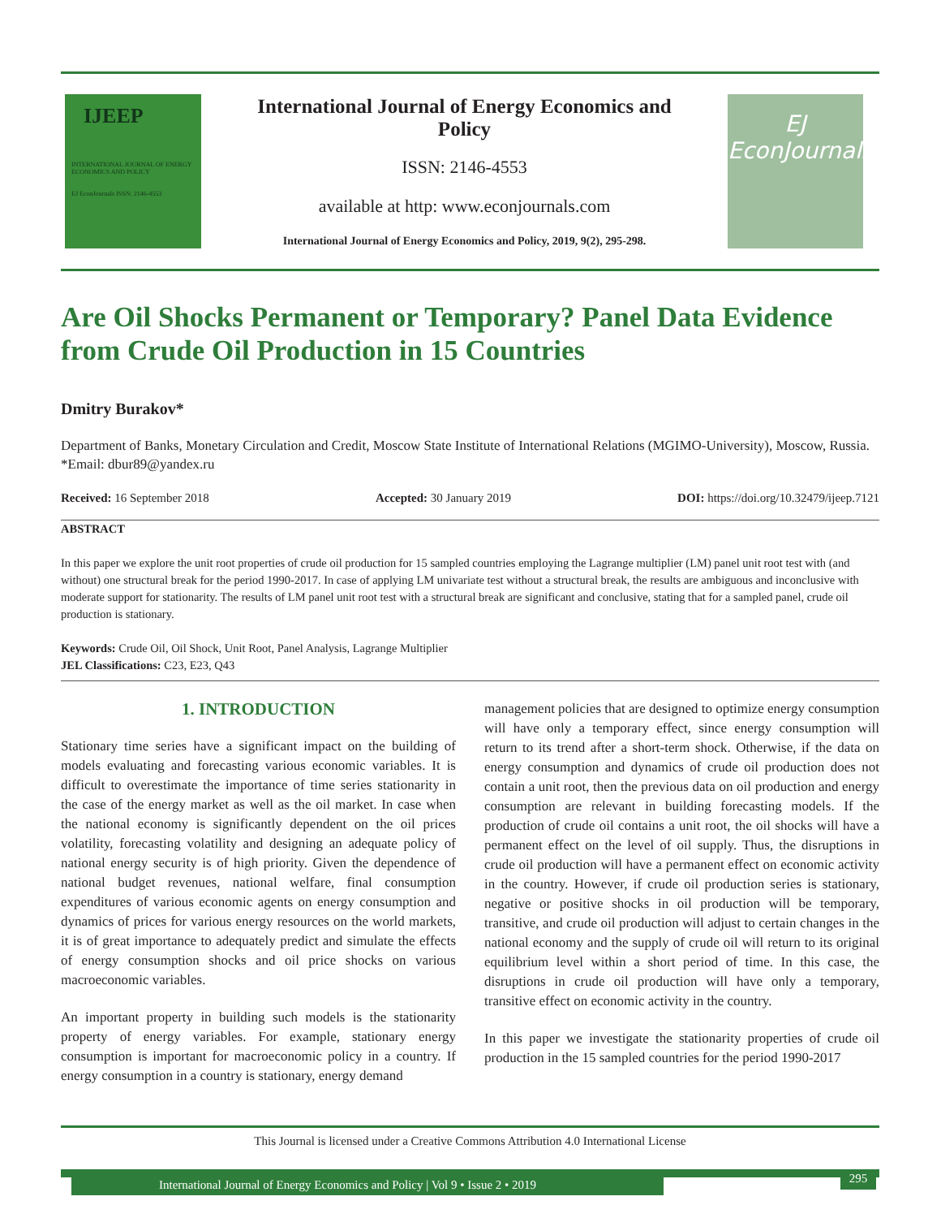IJEEP
INTERNATIONAL JOURNAL OF ENERGY ECONOMICS AND POLICY
EJ EconJournals ISSN: 2146-4553
International Journal of Energy Economics and Policy
ISSN: 2146-4553
available at http: www.econjournals.com
International Journal of Energy Economics and Policy, 2019, 9(2), 295-298.
EJ
EconJournals
Are Oil Shocks Permanent or Temporary? Panel Data Evidence from Crude Oil Production in 15 Countries
Dmitry Burakov*
Department of Banks, Monetary Circulation and Credit, Moscow State Institute of International Relations (MGIMO-University), Moscow, Russia. *Email: dbur89@yandex.ru
Received: 16 September 2018 Accepted: 30 January 2019 DOI: https://doi.org/10.32479/ijeep.7121
ABSTRACT
In this paper we explore the unit root properties of crude oil production for 15 sampled countries employing the Lagrange multiplier (LM) panel unit root test with (and without) one structural break for the period 1990-2017. In case of applying LM univariate test without a structural break, the results are ambiguous and inconclusive with moderate support for stationarity. The results of LM panel unit root test with a structural break are significant and conclusive, stating that for a sampled panel, crude oil production is stationary.
Keywords: Crude Oil, Oil Shock, Unit Root, Panel Analysis, Lagrange Multiplier
JEL Classifications: C23, E23, Q43
1. INTRODUCTION
Stationary time series have a significant impact on the building of models evaluating and forecasting various economic variables. It is difficult to overestimate the importance of time series stationarity in the case of the energy market as well as the oil market. In case when the national economy is significantly dependent on the oil prices volatility, forecasting volatility and designing an adequate policy of national energy security is of high priority. Given the dependence of national budget revenues, national welfare, final consumption expenditures of various economic agents on energy consumption and dynamics of prices for various energy resources on the world markets, it is of great importance to adequately predict and simulate the effects of energy consumption shocks and oil price shocks on various macroeconomic variables.
An important property in building such models is the stationarity property of energy variables. For example, stationary energy consumption is important for macroeconomic policy in a country. If energy consumption in a country is stationary, energy demand
management policies that are designed to optimize energy consumption will have only a temporary effect, since energy consumption will return to its trend after a short-term shock. Otherwise, if the data on energy consumption and dynamics of crude oil production does not contain a unit root, then the previous data on oil production and energy consumption are relevant in building forecasting models. If the production of crude oil contains a unit root, the oil shocks will have a permanent effect on the level of oil supply. Thus, the disruptions in crude oil production will have a permanent effect on economic activity in the country. However, if crude oil production series is stationary, negative or positive shocks in oil production will be temporary, transitive, and crude oil production will adjust to certain changes in the national economy and the supply of crude oil will return to its original equilibrium level within a short period of time. In this case, the disruptions in crude oil production will have only a temporary, transitive effect on economic activity in the country.
In this paper we investigate the stationarity properties of crude oil production in the 15 sampled countries for the period 1990-2017
This Journal is licensed under a Creative Commons Attribution 4.0 International License
International Journal of Energy Economics and Policy | Vol 9 • Issue 2 • 2019 295